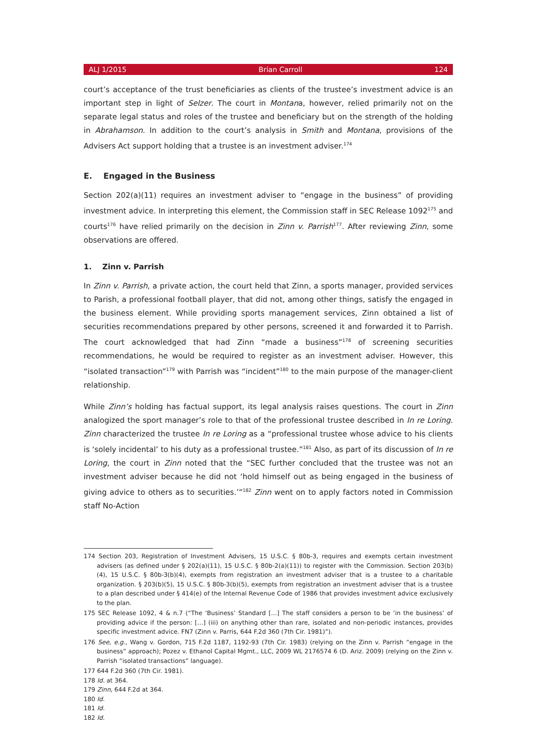ALJ 1/2015 Brian Carroll 124
court’s acceptance of the trust beneficiaries as clients of the trustee’s investment advice is an important step in light of Selzer. The court in Montana, however, relied primarily not on the separate legal status and roles of the trustee and beneficiary but on the strength of the holding in Abrahamson. In addition to the court’s analysis in Smith and Montana, provisions of the Advisers Act support holding that a trustee is an investment adviser.<sup>174</sup>
E. Engaged in the Business
Section 202(a)(11) requires an investment adviser to “engage in the business” of providing investment advice. In interpreting this element, the Commission staff in SEC Release 1092<sup>175</sup> and courts<sup>176</sup> have relied primarily on the decision in Zinn v. Parrish<sup>177</sup>. After reviewing Zinn, some observations are offered.
1. Zinn v. Parrish
In Zinn v. Parrish, a private action, the court held that Zinn, a sports manager, provided services to Parish, a professional football player, that did not, among other things, satisfy the engaged in the business element. While providing sports management services, Zinn obtained a list of securities recommendations prepared by other persons, screened it and forwarded it to Parrish. The court acknowledged that had Zinn “made a business”<sup>178</sup> of screening securities recommendations, he would be required to register as an investment adviser. However, this “isolated transaction”<sup>179</sup> with Parrish was “incident”<sup>180</sup> to the main purpose of the manager-client relationship.
While Zinn’s holding has factual support, its legal analysis raises questions. The court in Zinn analogized the sport manager’s role to that of the professional trustee described in In re Loring. Zinn characterized the trustee In re Loring as a “professional trustee whose advice to his clients is ‘solely incidental’ to his duty as a professional trustee.”<sup>181</sup> Also, as part of its discussion of In re Loring, the court in Zinn noted that the “SEC further concluded that the trustee was not an investment adviser because he did not ‘hold himself out as being engaged in the business of giving advice to others as to securities.’”<sup>182</sup> Zinn went on to apply factors noted in Commission staff No-Action
174 Section 203, Registration of Investment Advisers, 15 U.S.C. § 80b-3, requires and exempts certain investment advisers (as defined under § 202(a)(11), 15 U.S.C. § 80b-2(a)(11)) to register with the Commission. Section 203(b)(4), 15 U.S.C. § 80b-3(b)(4), exempts from registration an investment adviser that is a trustee to a charitable organization. § 203(b)(5), 15 U.S.C. § 80b-3(b)(5), exempts from registration an investment adviser that is a trustee to a plan described under § 414(e) of the Internal Revenue Code of 1986 that provides investment advice exclusively to the plan.
175 SEC Release 1092, 4 & n.7 (“The ‘Business’ Standard […] The staff considers a person to be ‘in the business’ of providing advice if the person: […] (iii) on anything other than rare, isolated and non-periodic instances, provides specific investment advice. FN7 (Zinn v. Parris, 644 F.2d 360 (7th Cir. 1981)”).
176 See, e.g., Wang v. Gordon, 715 F.2d 1187, 1192-93 (7th Cir. 1983) (relying on the Zinn v. Parrish “engage in the business” approach); Pozez v. Ethanol Capital Mgmt., LLC, 2009 WL 2176574 6 (D. Ariz. 2009) (relying on the Zinn v. Parrish “isolated transactions” language).
177 644 F.2d 360 (7th Cir. 1981).
178 Id. at 364.
179 Zinn, 644 F.2d at 364.
180 Id.
181 Id.
182 Id.